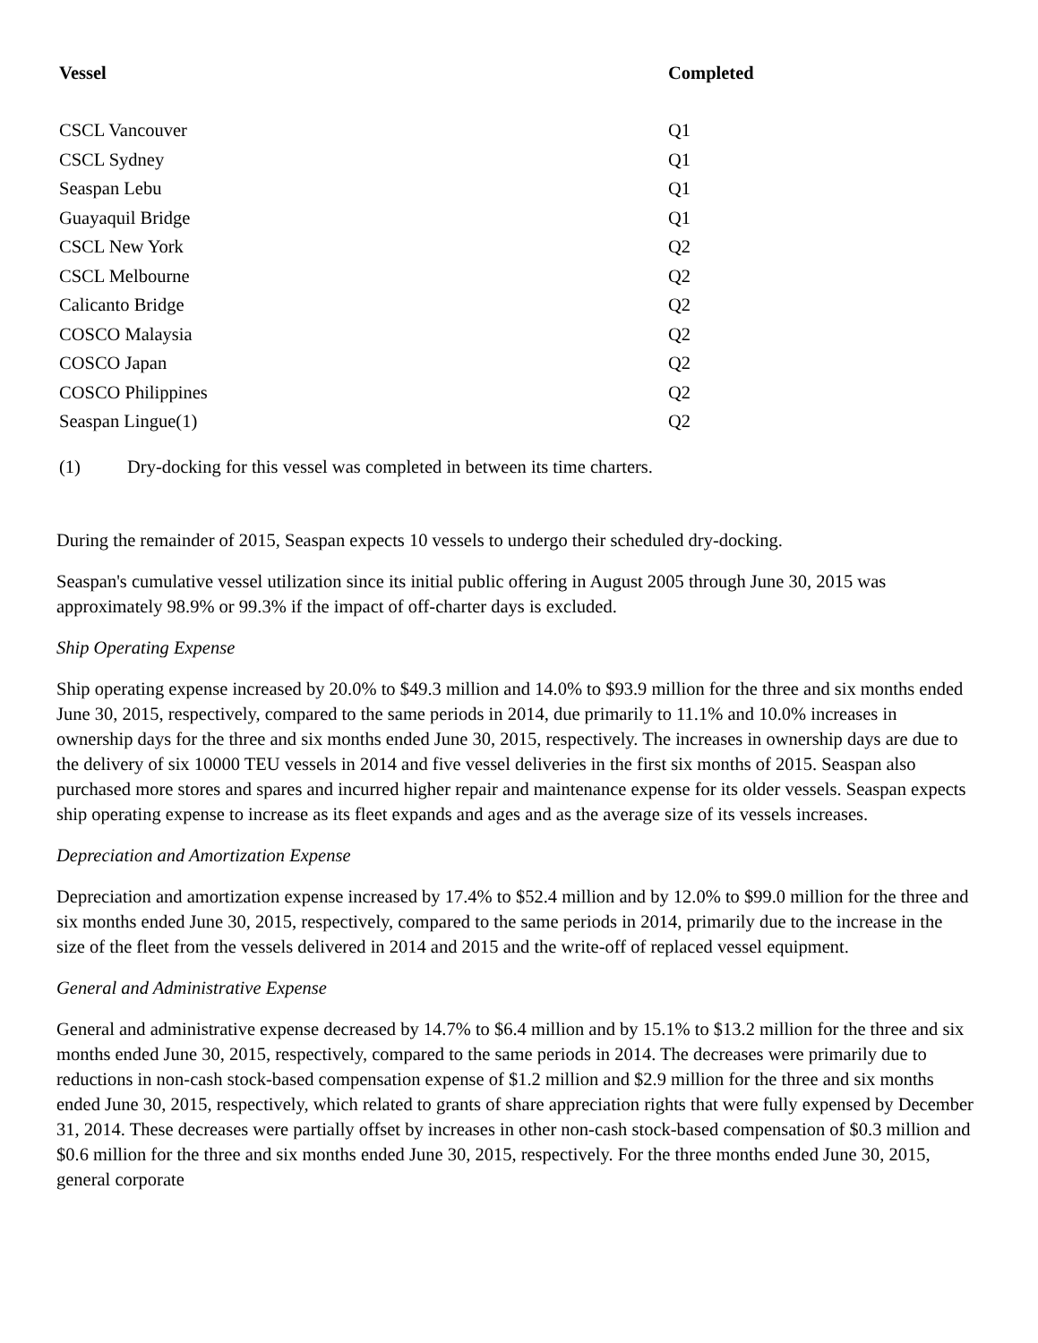| Vessel | Completed |
| --- | --- |
| CSCL Vancouver | Q1 |
| CSCL Sydney | Q1 |
| Seaspan Lebu | Q1 |
| Guayaquil Bridge | Q1 |
| CSCL New York | Q2 |
| CSCL Melbourne | Q2 |
| Calicanto Bridge | Q2 |
| COSCO Malaysia | Q2 |
| COSCO Japan | Q2 |
| COSCO Philippines | Q2 |
| Seaspan Lingue(1) | Q2 |
(1) Dry-docking for this vessel was completed in between its time charters.
During the remainder of 2015, Seaspan expects 10 vessels to undergo their scheduled dry-docking.
Seaspan's cumulative vessel utilization since its initial public offering in August 2005 through June 30, 2015 was approximately 98.9% or 99.3% if the impact of off-charter days is excluded.
Ship Operating Expense
Ship operating expense increased by 20.0% to $49.3 million and 14.0% to $93.9 million for the three and six months ended June 30, 2015, respectively, compared to the same periods in 2014, due primarily to 11.1% and 10.0% increases in ownership days for the three and six months ended June 30, 2015, respectively. The increases in ownership days are due to the delivery of six 10000 TEU vessels in 2014 and five vessel deliveries in the first six months of 2015. Seaspan also purchased more stores and spares and incurred higher repair and maintenance expense for its older vessels. Seaspan expects ship operating expense to increase as its fleet expands and ages and as the average size of its vessels increases.
Depreciation and Amortization Expense
Depreciation and amortization expense increased by 17.4% to $52.4 million and by 12.0% to $99.0 million for the three and six months ended June 30, 2015, respectively, compared to the same periods in 2014, primarily due to the increase in the size of the fleet from the vessels delivered in 2014 and 2015 and the write-off of replaced vessel equipment.
General and Administrative Expense
General and administrative expense decreased by 14.7% to $6.4 million and by 15.1% to $13.2 million for the three and six months ended June 30, 2015, respectively, compared to the same periods in 2014. The decreases were primarily due to reductions in non-cash stock-based compensation expense of $1.2 million and $2.9 million for the three and six months ended June 30, 2015, respectively, which related to grants of share appreciation rights that were fully expensed by December 31, 2014. These decreases were partially offset by increases in other non-cash stock-based compensation of $0.3 million and $0.6 million for the three and six months ended June 30, 2015, respectively. For the three months ended June 30, 2015, general corporate